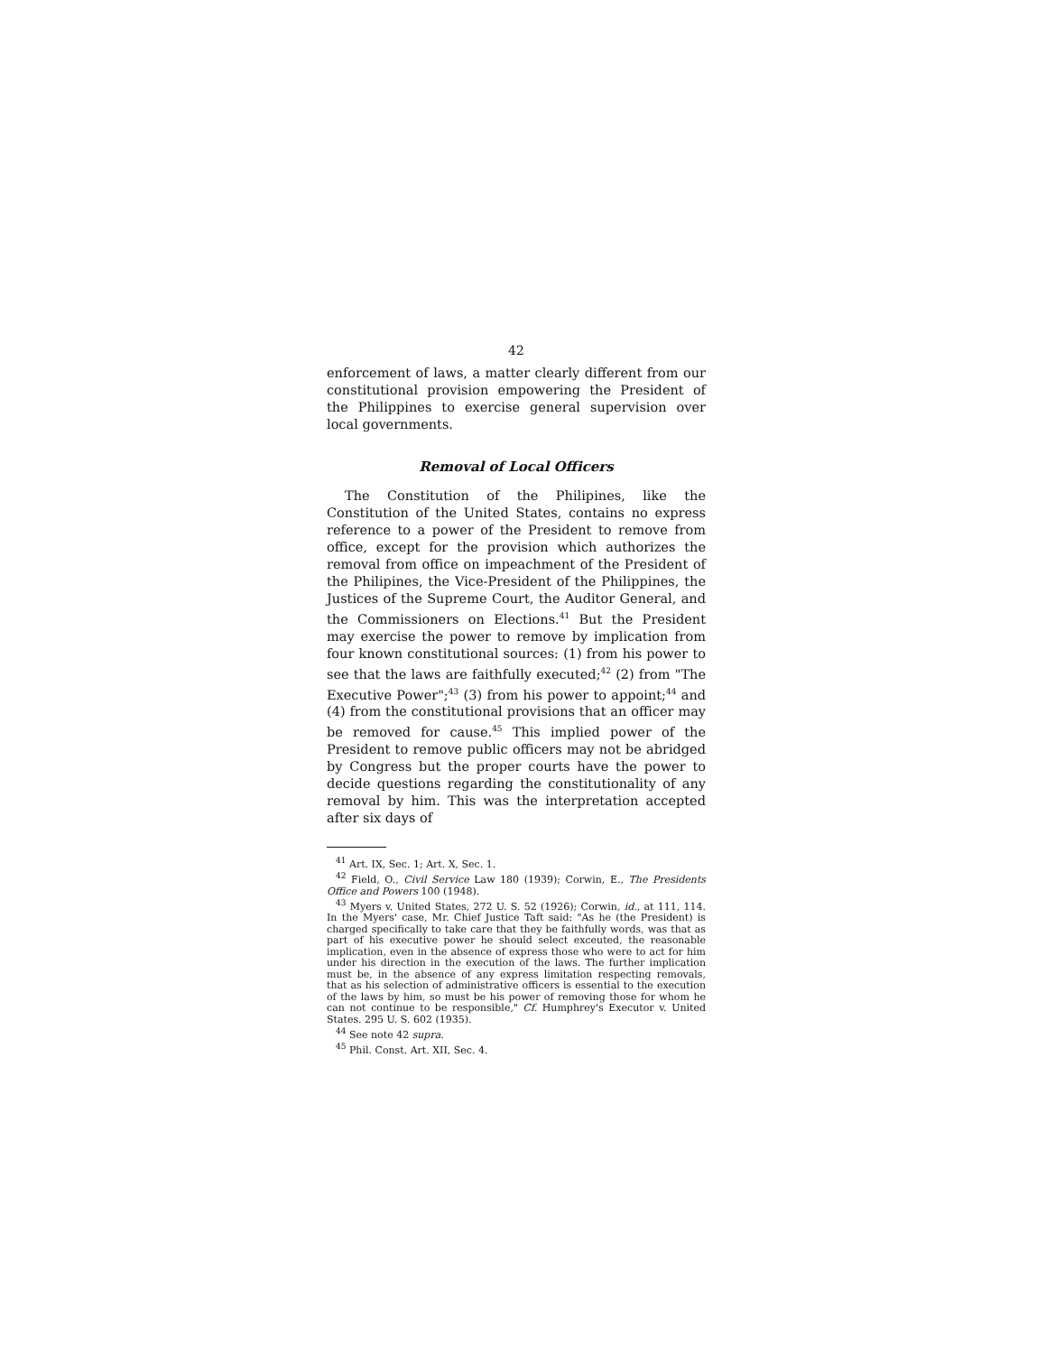42
enforcement of laws, a matter clearly different from our constitutional provision empowering the President of the Philippines to exercise general supervision over local governments.
Removal of Local Officers
The Constitution of the Philipines, like the Constitution of the United States, contains no express reference to a power of the President to remove from office, except for the provision which authorizes the removal from office on impeachment of the President of the Philipines, the Vice-President of the Philippines, the Justices of the Supreme Court, the Auditor General, and the Commissioners on Elections.<sup>41</sup> But the President may exercise the power to remove by implication from four known constitutional sources: (1) from his power to see that the laws are faithfully executed;<sup>42</sup> (2) from "The Executive Power";<sup>43</sup> (3) from his power to appoint;<sup>44</sup> and (4) from the constitutional provisions that an officer may be removed for cause.<sup>45</sup> This implied power of the President to remove public officers may not be abridged by Congress but the proper courts have the power to decide questions regarding the constitutionality of any removal by him. This was the interpretation accepted after six days of
<sup>41</sup> Art. IX, Sec. 1; Art. X, Sec. 1.
<sup>42</sup> Field, O., Civil Service Law 180 (1939); Corwin, E., The Presidents Office and Powers 100 (1948).
<sup>43</sup> Myers v. United States, 272 U. S. 52 (1926); Corwin, id., at 111, 114. In the Myers' case, Mr. Chief Justice Taft said: "As he (the President) is charged specifically to take care that they be faithfully words, was that as part of his executive power he should select exceuted, the reasonable implication, even in the absence of express those who were to act for him under his direction in the execution of the laws. The further implication must be, in the absence of any express limitation respecting removals, that as his selection of administrative officers is essential to the execution of the laws by him, so must be his power of removing those for whom he can not continue to be responsible," Cf. Humphrey's Executor v. United States. 295 U. S. 602 (1935).
<sup>44</sup> See note 42 supra.
<sup>45</sup> Phil. Const. Art. XII, Sec. 4.